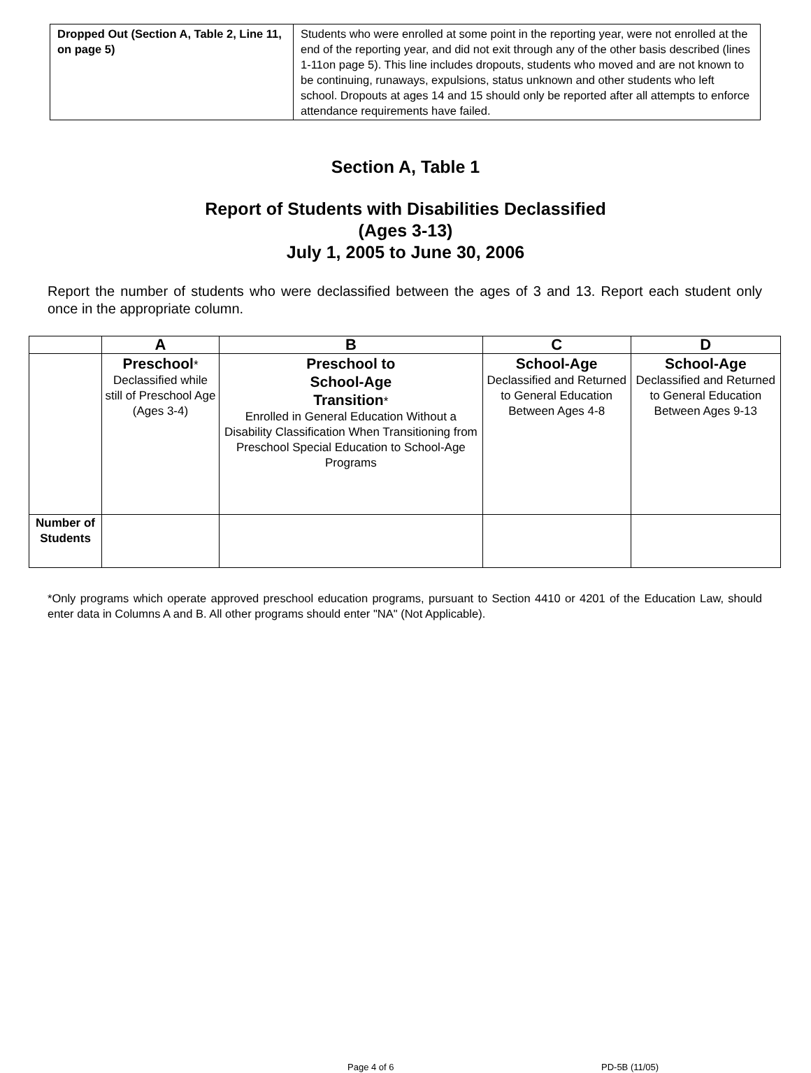| Dropped Out (Section A, Table 2, Line 11, on page 5) | Students who were enrolled at some point in the reporting year, were not enrolled at the end of the reporting year, and did not exit through any of the other basis described (lines 1-11on page 5). This line includes dropouts, students who moved and are not known to be continuing, runaways, expulsions, status unknown and other students who left school. Dropouts at ages 14 and 15 should only be reported after all attempts to enforce attendance requirements have failed. |
Section A, Table 1
Report of Students with Disabilities Declassified
(Ages 3-13)
July 1, 2005 to June 30, 2006
Report the number of students who were declassified between the ages of 3 and 13. Report each student only once in the appropriate column.
| | A | B | C | D |
| --- | --- | --- | --- | --- |
| | Preschool * Declassified while still of Preschool Age (Ages 3-4) | Preschool to School-Age Transition * Enrolled in General Education Without a Disability Classification When Transitioning from Preschool Special Education to School-Age Programs | School-Age Declassified and Returned to General Education Between Ages 4-8 | School-Age Declassified and Returned to General Education Between Ages 9-13 |
| Number of Students | | | | |
*Only programs which operate approved preschool education programs, pursuant to Section 4410 or 4201 of the Education Law, should enter data in Columns A and B. All other programs should enter "NA" (Not Applicable).
Page 4 of 6 PD-5B (11/05)